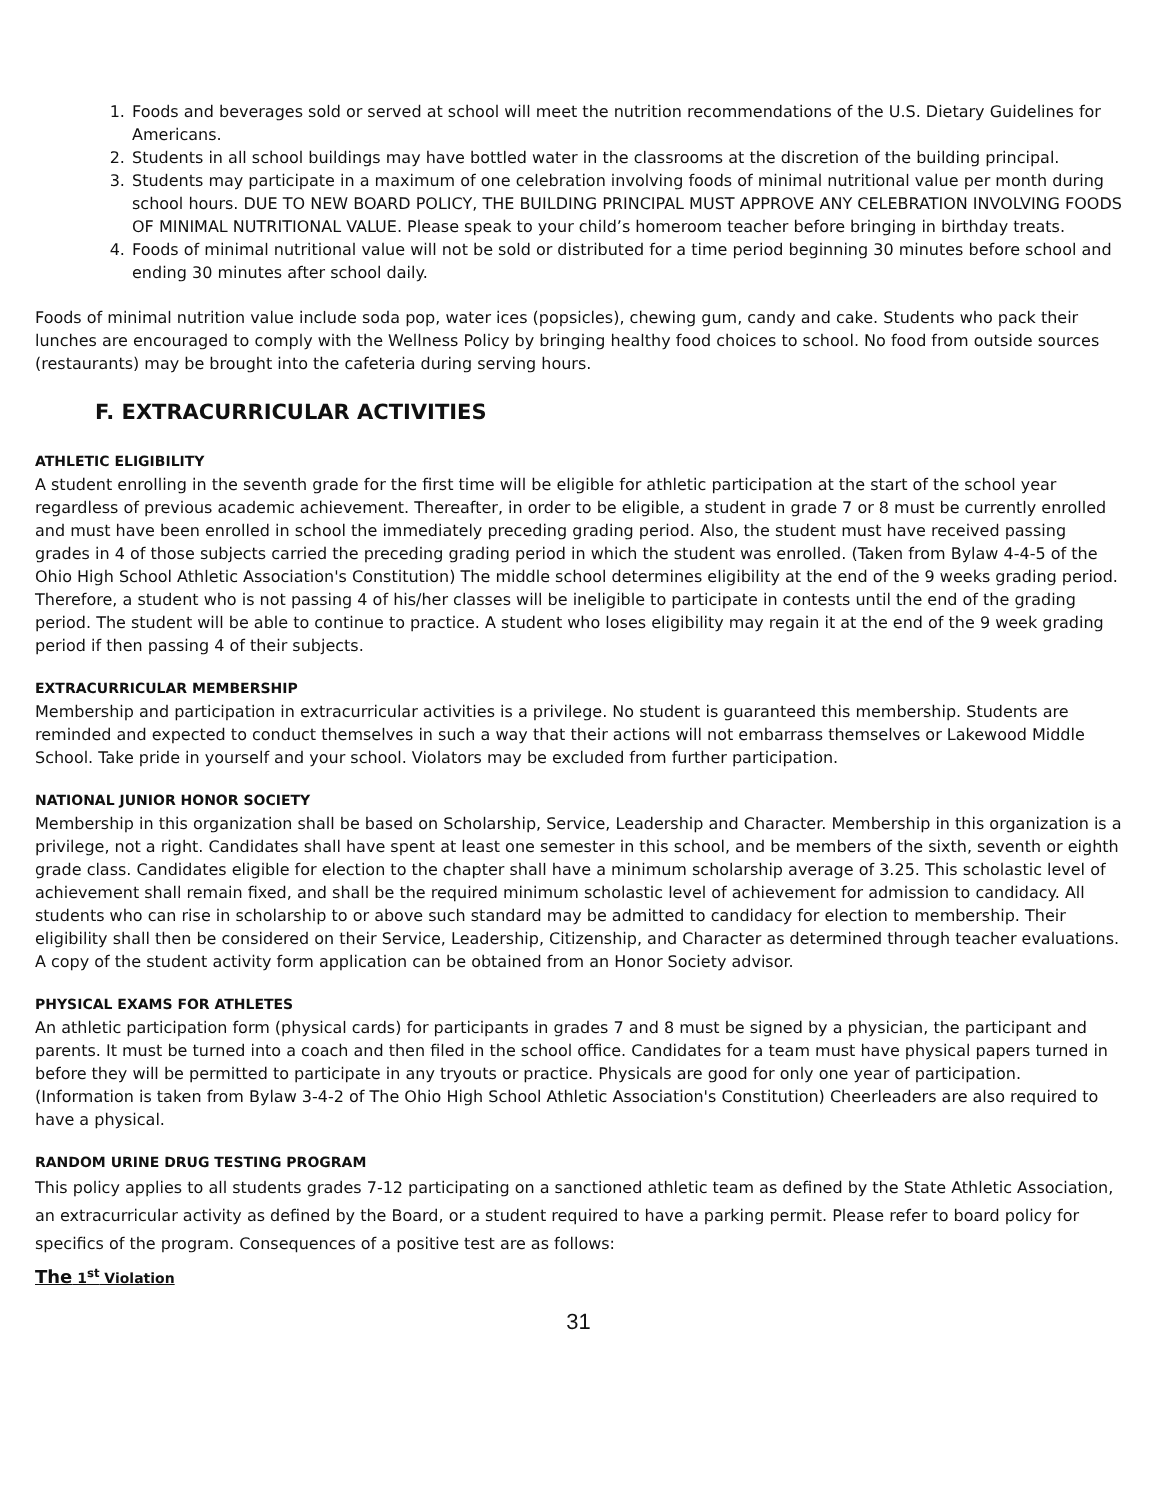1. Foods and beverages sold or served at school will meet the nutrition recommendations of the U.S. Dietary Guidelines for Americans.
2. Students in all school buildings may have bottled water in the classrooms at the discretion of the building principal.
3. Students may participate in a maximum of one celebration involving foods of minimal nutritional value per month during school hours. DUE TO NEW BOARD POLICY, THE BUILDING PRINCIPAL MUST APPROVE ANY CELEBRATION INVOLVING FOODS OF MINIMAL NUTRITIONAL VALUE. Please speak to your child’s homeroom teacher before bringing in birthday treats.
4. Foods of minimal nutritional value will not be sold or distributed for a time period beginning 30 minutes before school and ending 30 minutes after school daily.
Foods of minimal nutrition value include soda pop, water ices (popsicles), chewing gum, candy and cake. Students who pack their lunches are encouraged to comply with the Wellness Policy by bringing healthy food choices to school. No food from outside sources (restaurants) may be brought into the cafeteria during serving hours.
F. EXTRACURRICULAR ACTIVITIES
ATHLETIC ELIGIBILITY
A student enrolling in the seventh grade for the first time will be eligible for athletic participation at the start of the school year regardless of previous academic achievement. Thereafter, in order to be eligible, a student in grade 7 or 8 must be currently enrolled and must have been enrolled in school the immediately preceding grading period. Also, the student must have received passing grades in 4 of those subjects carried the preceding grading period in which the student was enrolled. (Taken from Bylaw 4-4-5 of the Ohio High School Athletic Association's Constitution) The middle school determines eligibility at the end of the 9 weeks grading period. Therefore, a student who is not passing 4 of his/her classes will be ineligible to participate in contests until the end of the grading period. The student will be able to continue to practice. A student who loses eligibility may regain it at the end of the 9 week grading period if then passing 4 of their subjects.
EXTRACURRICULAR MEMBERSHIP
Membership and participation in extracurricular activities is a privilege. No student is guaranteed this membership. Students are reminded and expected to conduct themselves in such a way that their actions will not embarrass themselves or Lakewood Middle School. Take pride in yourself and your school. Violators may be excluded from further participation.
NATIONAL JUNIOR HONOR SOCIETY
Membership in this organization shall be based on Scholarship, Service, Leadership and Character. Membership in this organization is a privilege, not a right. Candidates shall have spent at least one semester in this school, and be members of the sixth, seventh or eighth grade class. Candidates eligible for election to the chapter shall have a minimum scholarship average of 3.25. This scholastic level of achievement shall remain fixed, and shall be the required minimum scholastic level of achievement for admission to candidacy. All students who can rise in scholarship to or above such standard may be admitted to candidacy for election to membership. Their eligibility shall then be considered on their Service, Leadership, Citizenship, and Character as determined through teacher evaluations. A copy of the student activity form application can be obtained from an Honor Society advisor.
PHYSICAL EXAMS FOR ATHLETES
An athletic participation form (physical cards) for participants in grades 7 and 8 must be signed by a physician, the participant and parents. It must be turned into a coach and then filed in the school office. Candidates for a team must have physical papers turned in before they will be permitted to participate in any tryouts or practice. Physicals are good for only one year of participation. (Information is taken from Bylaw 3-4-2 of The Ohio High School Athletic Association's Constitution) Cheerleaders are also required to have a physical.
RANDOM URINE DRUG TESTING PROGRAM
This policy applies to all students grades 7-12 participating on a sanctioned athletic team as defined by the State Athletic Association, an extracurricular activity as defined by the Board, or a student required to have a parking permit. Please refer to board policy for specifics of the program. Consequences of a positive test are as follows:
The 1<sup>st</sup> Violation
31